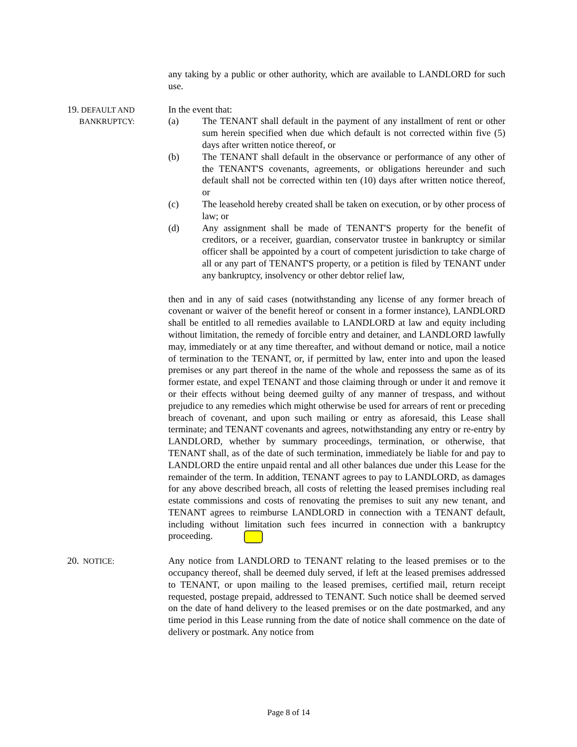any taking by a public or other authority, which are available to LANDLORD for such use.
19. DEFAULT AND
BANKRUPTCY:
In the event that:
(a) The TENANT shall default in the payment of any installment of rent or other sum herein specified when due which default is not corrected within five (5) days after written notice thereof, or
(b) The TENANT shall default in the observance or performance of any other of the TENANT'S covenants, agreements, or obligations hereunder and such default shall not be corrected within ten (10) days after written notice thereof, or
(c) The leasehold hereby created shall be taken on execution, or by other process of law; or
(d) Any assignment shall be made of TENANT'S property for the benefit of creditors, or a receiver, guardian, conservator trustee in bankruptcy or similar officer shall be appointed by a court of competent jurisdiction to take charge of all or any part of TENANT'S property, or a petition is filed by TENANT under any bankruptcy, insolvency or other debtor relief law,
then and in any of said cases (notwithstanding any license of any former breach of covenant or waiver of the benefit hereof or consent in a former instance), LANDLORD shall be entitled to all remedies available to LANDLORD at law and equity including without limitation, the remedy of forcible entry and detainer, and LANDLORD lawfully may, immediately or at any time thereafter, and without demand or notice, mail a notice of termination to the TENANT, or, if permitted by law, enter into and upon the leased premises or any part thereof in the name of the whole and repossess the same as of its former estate, and expel TENANT and those claiming through or under it and remove it or their effects without being deemed guilty of any manner of trespass, and without prejudice to any remedies which might otherwise be used for arrears of rent or preceding breach of covenant, and upon such mailing or entry as aforesaid, this Lease shall terminate; and TENANT covenants and agrees, notwithstanding any entry or re-entry by LANDLORD, whether by summary proceedings, termination, or otherwise, that TENANT shall, as of the date of such termination, immediately be liable for and pay to LANDLORD the entire unpaid rental and all other balances due under this Lease for the remainder of the term. In addition, TENANT agrees to pay to LANDLORD, as damages for any above described breach, all costs of reletting the leased premises including real estate commissions and costs of renovating the premises to suit any new tenant, and TENANT agrees to reimburse LANDLORD in connection with a TENANT default, including without limitation such fees incurred in connection with a bankruptcy proceeding.
20. NOTICE:
Any notice from LANDLORD to TENANT relating to the leased premises or to the occupancy thereof, shall be deemed duly served, if left at the leased premises addressed to TENANT, or upon mailing to the leased premises, certified mail, return receipt requested, postage prepaid, addressed to TENANT. Such notice shall be deemed served on the date of hand delivery to the leased premises or on the date postmarked, and any time period in this Lease running from the date of notice shall commence on the date of delivery or postmark. Any notice from
Page 8 of 14